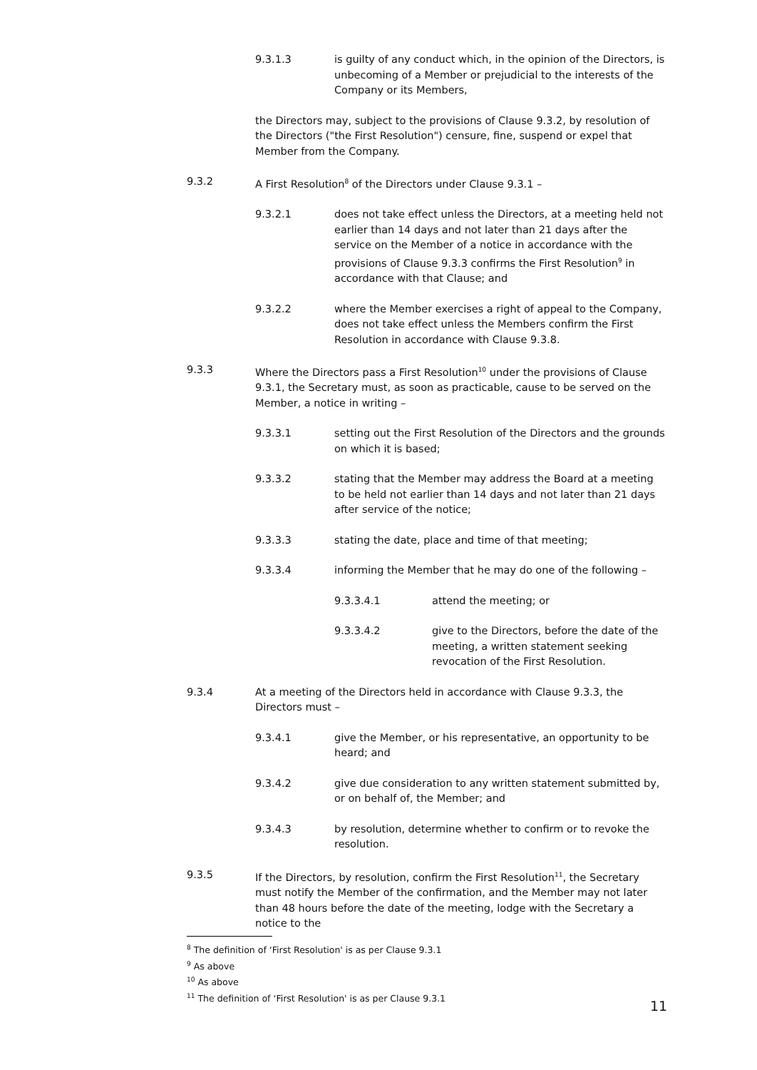9.3.1.3 is guilty of any conduct which, in the opinion of the Directors, is unbecoming of a Member or prejudicial to the interests of the Company or its Members,
the Directors may, subject to the provisions of Clause 9.3.2, by resolution of the Directors ("the First Resolution") censure, fine, suspend or expel that Member from the Company.
9.3.2 A First Resolution<sup>8</sup> of the Directors under Clause 9.3.1 –
9.3.2.1 does not take effect unless the Directors, at a meeting held not earlier than 14 days and not later than 21 days after the service on the Member of a notice in accordance with the provisions of Clause 9.3.3 confirms the First Resolution<sup>9</sup> in accordance with that Clause; and
9.3.2.2 where the Member exercises a right of appeal to the Company, does not take effect unless the Members confirm the First Resolution in accordance with Clause 9.3.8.
9.3.3 Where the Directors pass a First Resolution<sup>10</sup> under the provisions of Clause 9.3.1, the Secretary must, as soon as practicable, cause to be served on the Member, a notice in writing –
9.3.3.1 setting out the First Resolution of the Directors and the grounds on which it is based;
9.3.3.2 stating that the Member may address the Board at a meeting to be held not earlier than 14 days and not later than 21 days after service of the notice;
9.3.3.3 stating the date, place and time of that meeting;
9.3.3.4 informing the Member that he may do one of the following –
9.3.3.4.1 attend the meeting; or
9.3.3.4.2 give to the Directors, before the date of the meeting, a written statement seeking revocation of the First Resolution.
9.3.4 At a meeting of the Directors held in accordance with Clause 9.3.3, the Directors must –
9.3.4.1 give the Member, or his representative, an opportunity to be heard; and
9.3.4.2 give due consideration to any written statement submitted by, or on behalf of, the Member; and
9.3.4.3 by resolution, determine whether to confirm or to revoke the resolution.
9.3.5 If the Directors, by resolution, confirm the First Resolution<sup>11</sup>, the Secretary must notify the Member of the confirmation, and the Member may not later than 48 hours before the date of the meeting, lodge with the Secretary a notice to the
<sup>8</sup> The definition of ‘First Resolution' is as per Clause 9.3.1
<sup>9</sup> As above
<sup>10</sup> As above
<sup>11</sup> The definition of ‘First Resolution' is as per Clause 9.3.1
11